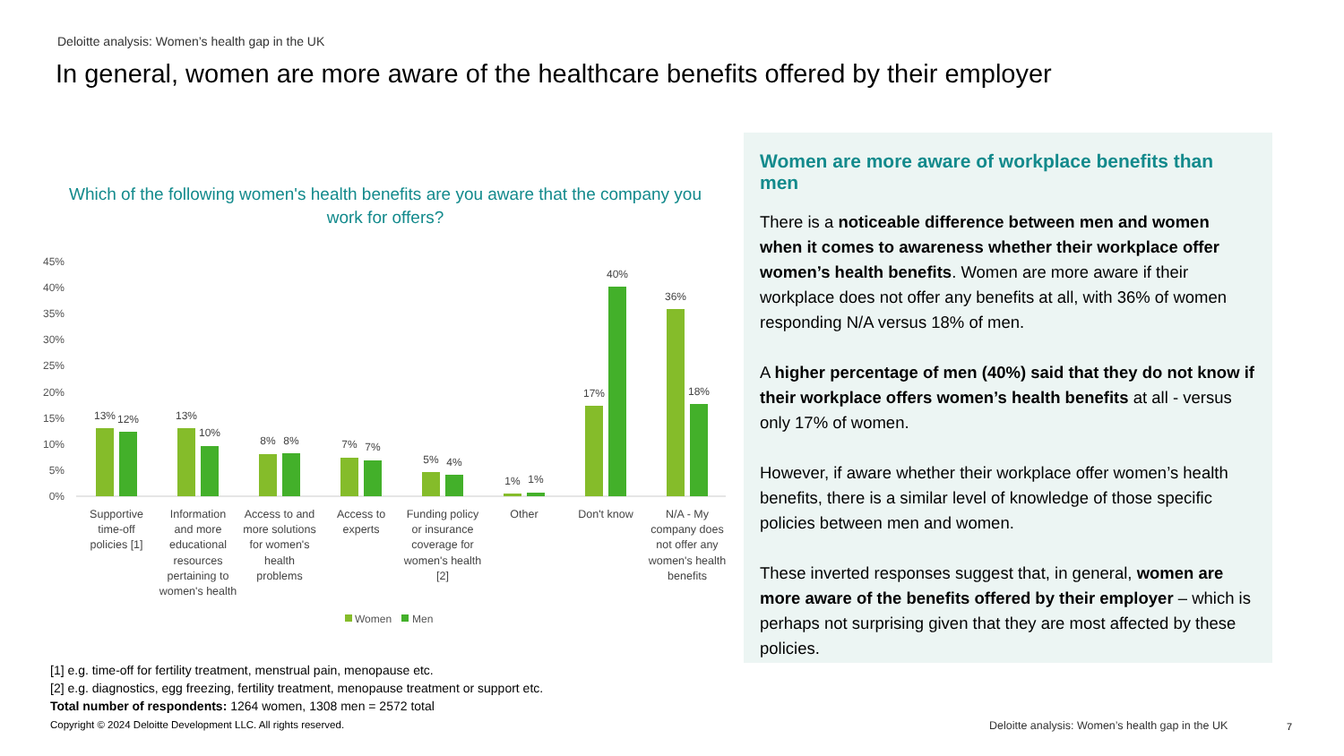Deloitte analysis: Women’s health gap in the UK
In general, women are more aware of the healthcare benefits offered by their employer
Which of the following women's health benefits are you aware that the company you work for offers?
45%
40%
35%
30%
25%
20%
15%
10%
5%
0%
13%
12%
13%
10%
8%
8%
7%
7%
5%
4%
1%
1%
17%
40%
36%
18%
Supportive
time-off
policies [1]
Information
and more
educational
resources
pertaining to
women's health
Access to and
more solutions
for women's
health
problems
Access to
experts
Funding policy
or insurance
coverage for
women's health
[2]
Other
Don't know
N/A - My
company does
not offer any
women's health
benefits
Women
Men
Women are more aware of workplace benefits than men
There is a noticeable difference between men and women when it comes to awareness whether their workplace offer women’s health benefits. Women are more aware if their workplace does not offer any benefits at all, with 36% of women responding N/A versus 18% of men.
A higher percentage of men (40%) said that they do not know if their workplace offers women’s health benefits at all - versus only 17% of women.
However, if aware whether their workplace offer women’s health benefits, there is a similar level of knowledge of those specific policies between men and women.
These inverted responses suggest that, in general, women are more aware of the benefits offered by their employer – which is perhaps not surprising given that they are most affected by these policies.
[1] e.g. time-off for fertility treatment, menstrual pain, menopause etc.
[2] e.g. diagnostics, egg freezing, fertility treatment, menopause treatment or support etc.
Total number of respondents: 1264 women, 1308 men = 2572 total
Copyright © 2024 Deloitte Development LLC. All rights reserved.
Deloitte analysis: Women’s health gap in the UK
7